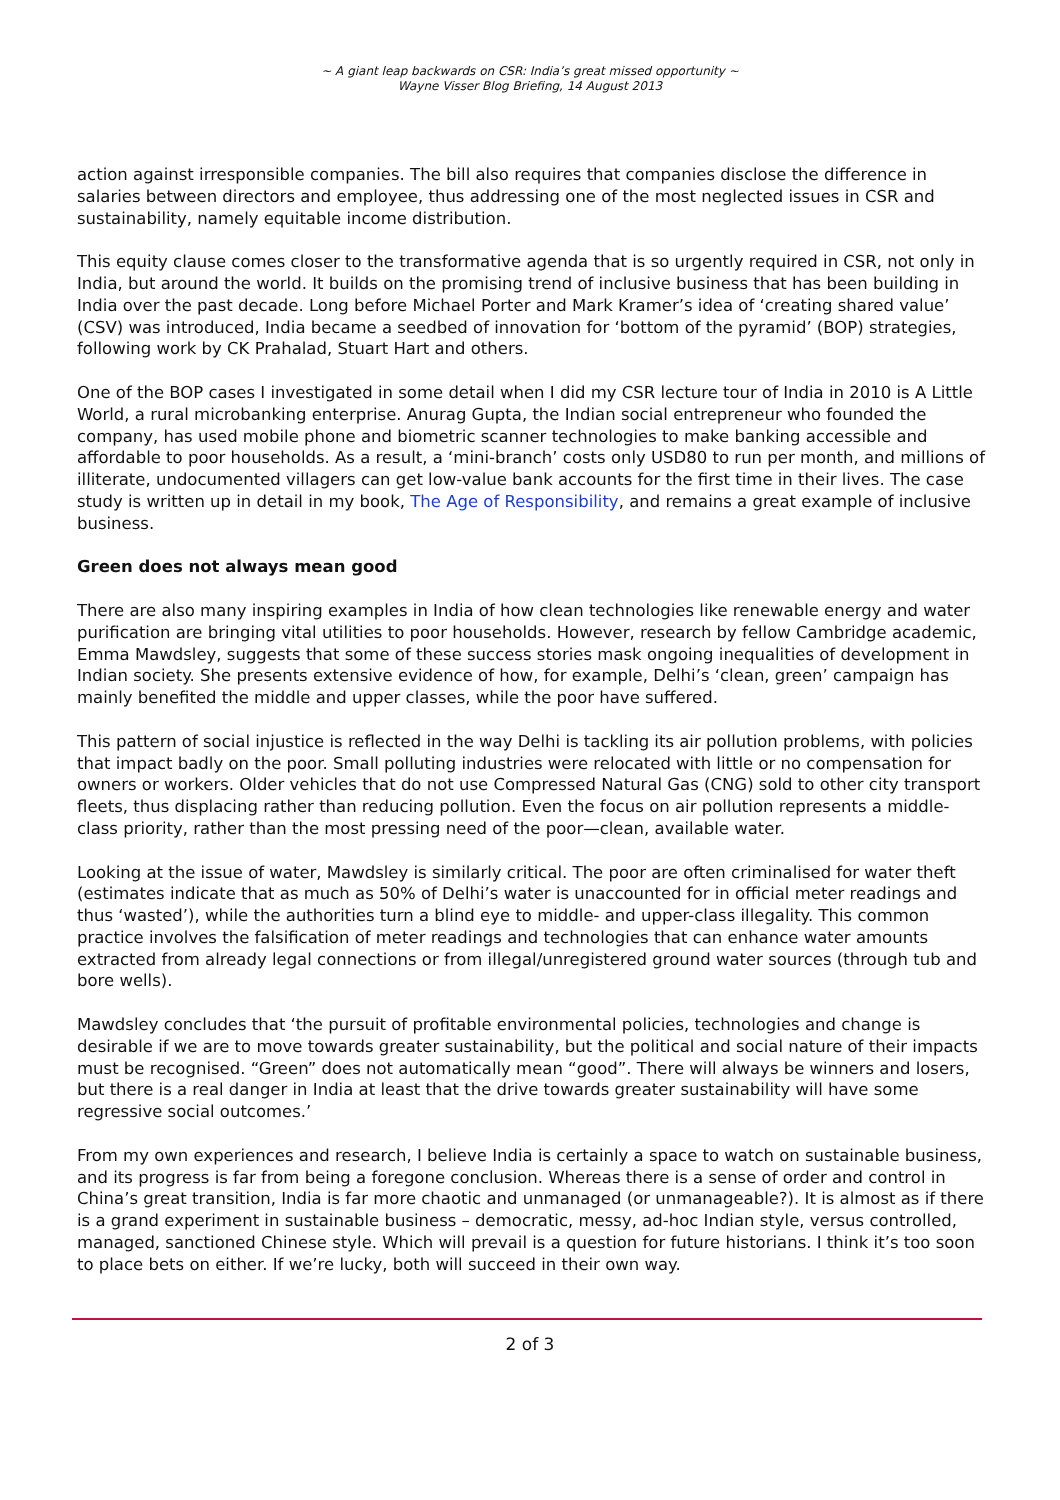~ A giant leap backwards on CSR: India’s great missed opportunity ~
Wayne Visser Blog Briefing, 14 August 2013
action against irresponsible companies. The bill also requires that companies disclose the difference in salaries between directors and employee, thus addressing one of the most neglected issues in CSR and sustainability, namely equitable income distribution.
This equity clause comes closer to the transformative agenda that is so urgently required in CSR, not only in India, but around the world. It builds on the promising trend of inclusive business that has been building in India over the past decade. Long before Michael Porter and Mark Kramer’s idea of ‘creating shared value’ (CSV) was introduced, India became a seedbed of innovation for ‘bottom of the pyramid’ (BOP) strategies, following work by CK Prahalad, Stuart Hart and others.
One of the BOP cases I investigated in some detail when I did my CSR lecture tour of India in 2010 is A Little World, a rural microbanking enterprise. Anurag Gupta, the Indian social entrepreneur who founded the company, has used mobile phone and biometric scanner technologies to make banking accessible and affordable to poor households. As a result, a ‘mini-branch’ costs only USD80 to run per month, and millions of illiterate, undocumented villagers can get low-value bank accounts for the first time in their lives. The case study is written up in detail in my book, The Age of Responsibility, and remains a great example of inclusive business.
Green does not always mean good
There are also many inspiring examples in India of how clean technologies like renewable energy and water purification are bringing vital utilities to poor households. However, research by fellow Cambridge academic, Emma Mawdsley, suggests that some of these success stories mask ongoing inequalities of development in Indian society. She presents extensive evidence of how, for example, Delhi’s ‘clean, green’ campaign has mainly benefited the middle and upper classes, while the poor have suffered.
This pattern of social injustice is reflected in the way Delhi is tackling its air pollution problems, with policies that impact badly on the poor. Small polluting industries were relocated with little or no compensation for owners or workers. Older vehicles that do not use Compressed Natural Gas (CNG) sold to other city transport fleets, thus displacing rather than reducing pollution. Even the focus on air pollution represents a middle-class priority, rather than the most pressing need of the poor—clean, available water.
Looking at the issue of water, Mawdsley is similarly critical. The poor are often criminalised for water theft (estimates indicate that as much as 50% of Delhi’s water is unaccounted for in official meter readings and thus ‘wasted’), while the authorities turn a blind eye to middle- and upper-class illegality. This common practice involves the falsification of meter readings and technologies that can enhance water amounts extracted from already legal connections or from illegal/unregistered ground water sources (through tub and bore wells).
Mawdsley concludes that ‘the pursuit of profitable environmental policies, technologies and change is desirable if we are to move towards greater sustainability, but the political and social nature of their impacts must be recognised. “Green” does not automatically mean “good”. There will always be winners and losers, but there is a real danger in India at least that the drive towards greater sustainability will have some regressive social outcomes.’
From my own experiences and research, I believe India is certainly a space to watch on sustainable business, and its progress is far from being a foregone conclusion. Whereas there is a sense of order and control in China’s great transition, India is far more chaotic and unmanaged (or unmanageable?). It is almost as if there is a grand experiment in sustainable business – democratic, messy, ad-hoc Indian style, versus controlled, managed, sanctioned Chinese style. Which will prevail is a question for future historians. I think it’s too soon to place bets on either. If we’re lucky, both will succeed in their own way.
2 of 3